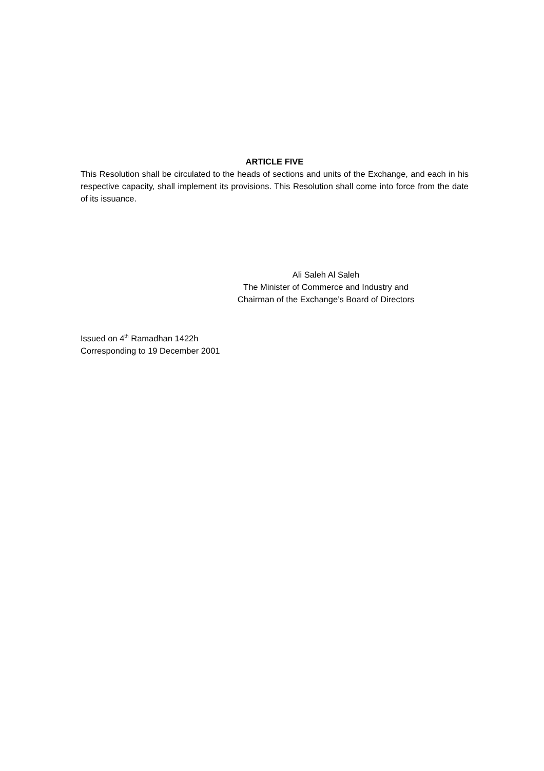ARTICLE FIVE
This Resolution shall be circulated to the heads of sections and units of the Exchange, and each in his respective capacity, shall implement its provisions. This Resolution shall come into force from the date of its issuance.
Ali Saleh Al Saleh
The Minister of Commerce and Industry and
Chairman of the Exchange’s Board of Directors
Issued on 4<sup>th</sup> Ramadhan 1422h
Corresponding to 19 December 2001